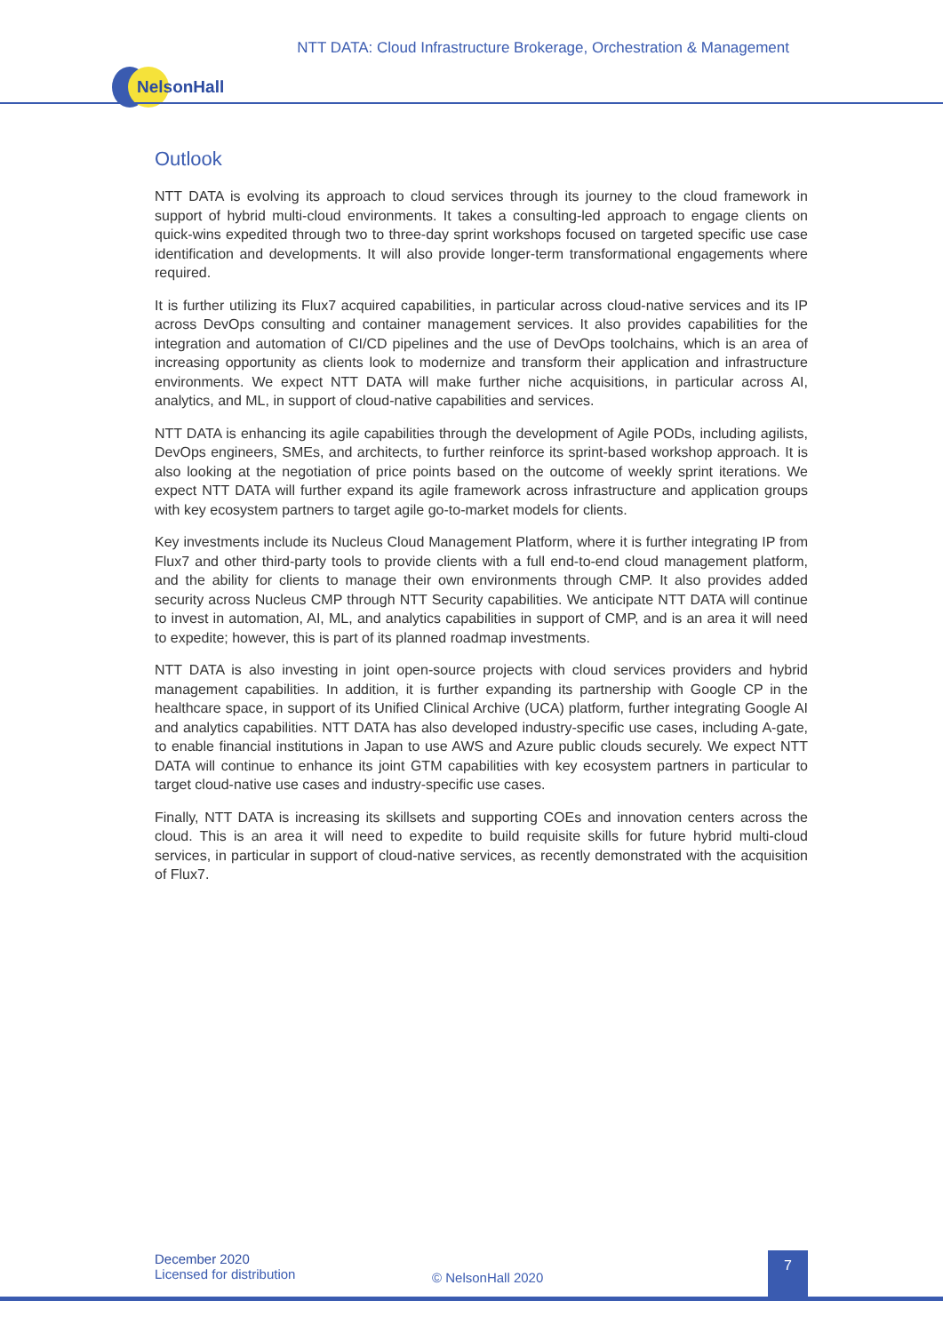NTT DATA: Cloud Infrastructure Brokerage, Orchestration & Management
NelsonHall
Outlook
NTT DATA is evolving its approach to cloud services through its journey to the cloud framework in support of hybrid multi-cloud environments. It takes a consulting-led approach to engage clients on quick-wins expedited through two to three-day sprint workshops focused on targeted specific use case identification and developments. It will also provide longer-term transformational engagements where required.
It is further utilizing its Flux7 acquired capabilities, in particular across cloud-native services and its IP across DevOps consulting and container management services. It also provides capabilities for the integration and automation of CI/CD pipelines and the use of DevOps toolchains, which is an area of increasing opportunity as clients look to modernize and transform their application and infrastructure environments. We expect NTT DATA will make further niche acquisitions, in particular across AI, analytics, and ML, in support of cloud-native capabilities and services.
NTT DATA is enhancing its agile capabilities through the development of Agile PODs, including agilists, DevOps engineers, SMEs, and architects, to further reinforce its sprint-based workshop approach. It is also looking at the negotiation of price points based on the outcome of weekly sprint iterations. We expect NTT DATA will further expand its agile framework across infrastructure and application groups with key ecosystem partners to target agile go-to-market models for clients.
Key investments include its Nucleus Cloud Management Platform, where it is further integrating IP from Flux7 and other third-party tools to provide clients with a full end-to-end cloud management platform, and the ability for clients to manage their own environments through CMP. It also provides added security across Nucleus CMP through NTT Security capabilities. We anticipate NTT DATA will continue to invest in automation, AI, ML, and analytics capabilities in support of CMP, and is an area it will need to expedite; however, this is part of its planned roadmap investments.
NTT DATA is also investing in joint open-source projects with cloud services providers and hybrid management capabilities. In addition, it is further expanding its partnership with Google CP in the healthcare space, in support of its Unified Clinical Archive (UCA) platform, further integrating Google AI and analytics capabilities. NTT DATA has also developed industry-specific use cases, including A-gate, to enable financial institutions in Japan to use AWS and Azure public clouds securely. We expect NTT DATA will continue to enhance its joint GTM capabilities with key ecosystem partners in particular to target cloud-native use cases and industry-specific use cases.
Finally, NTT DATA is increasing its skillsets and supporting COEs and innovation centers across the cloud. This is an area it will need to expedite to build requisite skills for future hybrid multi-cloud services, in particular in support of cloud-native services, as recently demonstrated with the acquisition of Flux7.
December 2020
Licensed for distribution
© NelsonHall 2020
7